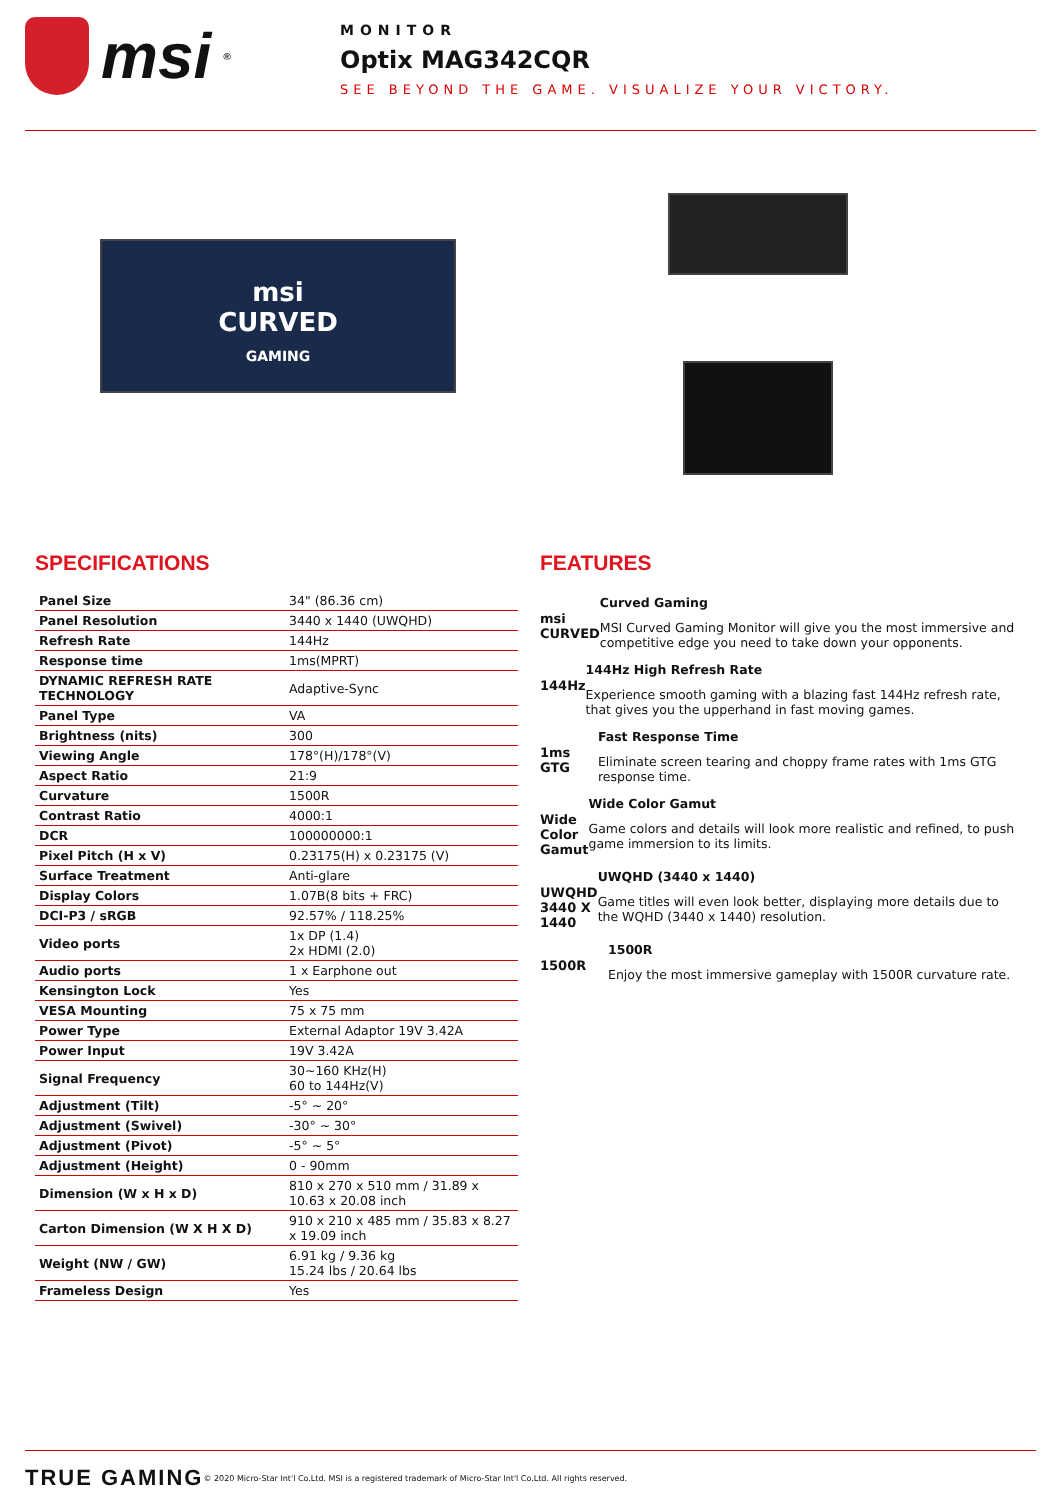msi<sup>®</sup>
MONITOR
Optix MAG342CQR
SEE BEYOND THE GAME. VISUALIZE YOUR VICTORY.
msi
CURVED
GAMING
SPECIFICATIONS
| Panel Size | 34" (86.36 cm) |
| Panel Resolution | 3440 x 1440 (UWQHD) |
| Refresh Rate | 144Hz |
| Response time | 1ms(MPRT) |
| DYNAMIC REFRESH RATE TECHNOLOGY | Adaptive-Sync |
| Panel Type | VA |
| Brightness (nits) | 300 |
| Viewing Angle | 178°(H)/178°(V) |
| Aspect Ratio | 21:9 |
| Curvature | 1500R |
| Contrast Ratio | 4000:1 |
| DCR | 100000000:1 |
| Pixel Pitch (H x V) | 0.23175(H) x 0.23175 (V) |
| Surface Treatment | Anti-glare |
| Display Colors | 1.07B(8 bits + FRC) |
| DCI-P3 / sRGB | 92.57% / 118.25% |
| Video ports | 1x DP (1.4) 2x HDMI (2.0) |
| Audio ports | 1 x Earphone out |
| Kensington Lock | Yes |
| VESA Mounting | 75 x 75 mm |
| Power Type | External Adaptor 19V 3.42A |
| Power Input | 19V 3.42A |
| Signal Frequency | 30~160 KHz(H) 60 to 144Hz(V) |
| Adjustment (Tilt) | -5° ~ 20° |
| Adjustment (Swivel) | -30° ~ 30° |
| Adjustment (Pivot) | -5° ~ 5° |
| Adjustment (Height) | 0 - 90mm |
| Dimension (W x H x D) | 810 x 270 x 510 mm / 31.89 x 10.63 x 20.08 inch |
| Carton Dimension (W X H X D) | 910 x 210 x 485 mm / 35.83 x 8.27 x 19.09 inch |
| Weight (NW / GW) | 6.91 kg / 9.36 kg 15.24 lbs / 20.64 lbs |
| Frameless Design | Yes |
FEATURES
msi CURVED
Curved Gaming
MSI Curved Gaming Monitor will give you the most immersive and competitive edge you need to take down your opponents.
144Hz
144Hz High Refresh Rate
Experience smooth gaming with a blazing fast 144Hz refresh rate, that gives you the upperhand in fast moving games.
1ms GTG
Fast Response Time
Eliminate screen tearing and choppy frame rates with 1ms GTG response time.
Wide Color Gamut
Wide Color Gamut
Game colors and details will look more realistic and refined, to push game immersion to its limits.
UWQHD 3440 X 1440
UWQHD (3440 x 1440)
Game titles will even look better, displaying more details due to the WQHD (3440 x 1440) resolution.
1500R
1500R
Enjoy the most immersive gameplay with 1500R curvature rate.
TRUE GAMING © 2020 Micro-Star Int'l Co.Ltd. MSI is a registered trademark of Micro-Star Int'l Co.Ltd. All rights reserved.